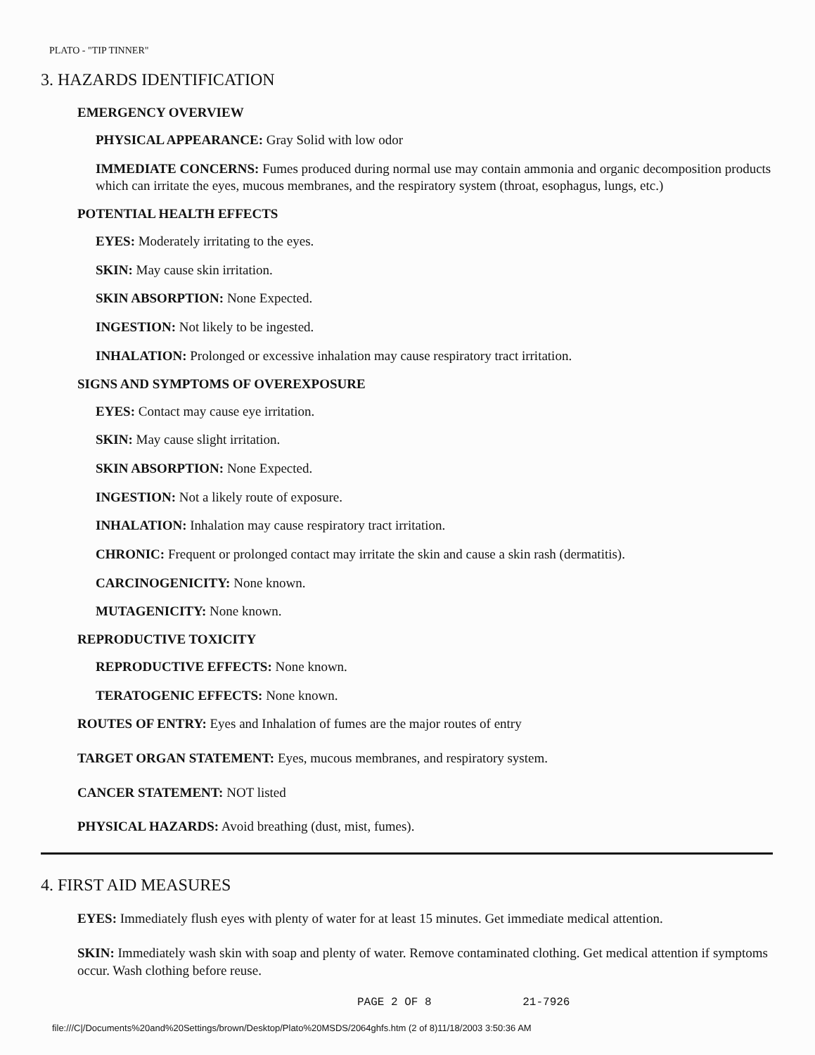PLATO - "TIP TINNER"
3. HAZARDS IDENTIFICATION
EMERGENCY OVERVIEW
PHYSICAL APPEARANCE: Gray Solid with low odor
IMMEDIATE CONCERNS: Fumes produced during normal use may contain ammonia and organic decomposition products which can irritate the eyes, mucous membranes, and the respiratory system (throat, esophagus, lungs, etc.)
POTENTIAL HEALTH EFFECTS
EYES: Moderately irritating to the eyes.
SKIN: May cause skin irritation.
SKIN ABSORPTION: None Expected.
INGESTION: Not likely to be ingested.
INHALATION: Prolonged or excessive inhalation may cause respiratory tract irritation.
SIGNS AND SYMPTOMS OF OVEREXPOSURE
EYES: Contact may cause eye irritation.
SKIN: May cause slight irritation.
SKIN ABSORPTION: None Expected.
INGESTION: Not a likely route of exposure.
INHALATION: Inhalation may cause respiratory tract irritation.
CHRONIC: Frequent or prolonged contact may irritate the skin and cause a skin rash (dermatitis).
CARCINOGENICITY: None known.
MUTAGENICITY: None known.
REPRODUCTIVE TOXICITY
REPRODUCTIVE EFFECTS: None known.
TERATOGENIC EFFECTS: None known.
ROUTES OF ENTRY: Eyes and Inhalation of fumes are the major routes of entry
TARGET ORGAN STATEMENT: Eyes, mucous membranes, and respiratory system.
CANCER STATEMENT: NOT listed
PHYSICAL HAZARDS: Avoid breathing (dust, mist, fumes).
4. FIRST AID MEASURES
EYES: Immediately flush eyes with plenty of water for at least 15 minutes. Get immediate medical attention.
SKIN: Immediately wash skin with soap and plenty of water. Remove contaminated clothing. Get medical attention if symptoms occur. Wash clothing before reuse.
PAGE 2 OF 8 21-7926
file:///C|/Documents%20and%20Settings/brown/Desktop/Plato%20MSDS/2064ghfs.htm (2 of 8)11/18/2003 3:50:36 AM